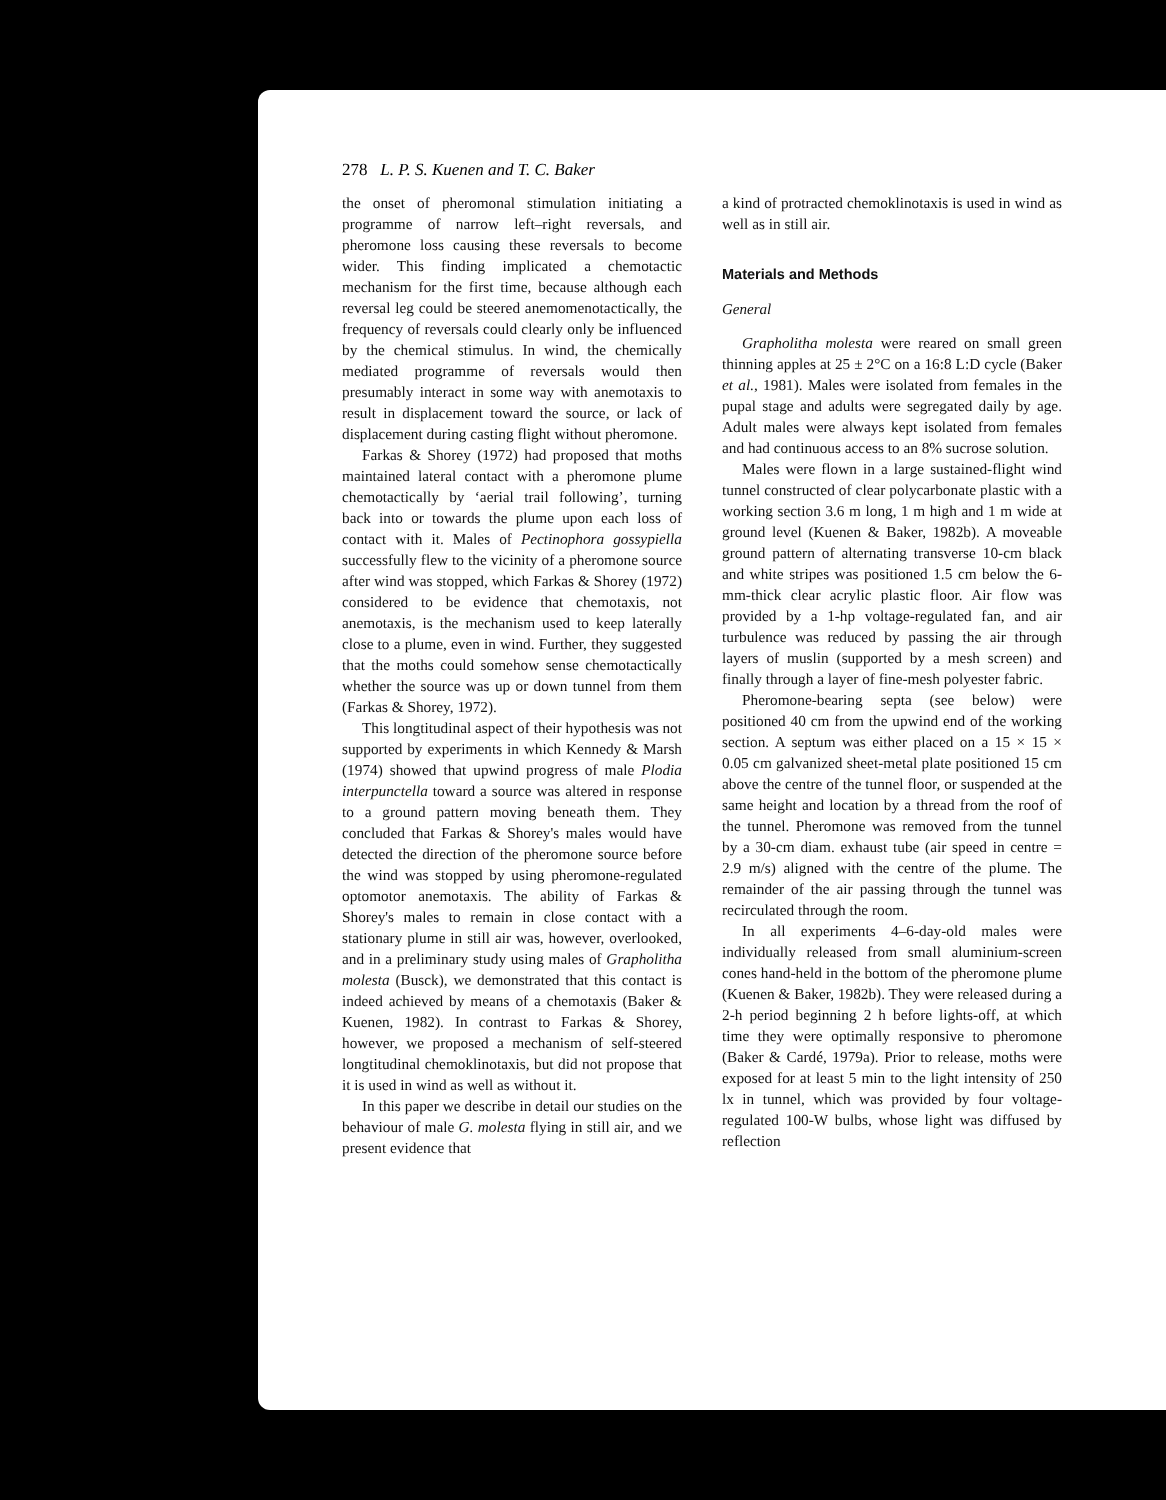278 L. P. S. Kuenen and T. C. Baker
the onset of pheromonal stimulation initiating a programme of narrow left–right reversals, and pheromone loss causing these reversals to become wider. This finding implicated a chemotactic mechanism for the first time, because although each reversal leg could be steered anemomenotactically, the frequency of reversals could clearly only be influenced by the chemical stimulus. In wind, the chemically mediated programme of reversals would then presumably interact in some way with anemotaxis to result in displacement toward the source, or lack of displacement during casting flight without pheromone.
Farkas & Shorey (1972) had proposed that moths maintained lateral contact with a pheromone plume chemotactically by ‘aerial trail following’, turning back into or towards the plume upon each loss of contact with it. Males of Pectinophora gossypiella successfully flew to the vicinity of a pheromone source after wind was stopped, which Farkas & Shorey (1972) considered to be evidence that chemotaxis, not anemotaxis, is the mechanism used to keep laterally close to a plume, even in wind. Further, they suggested that the moths could somehow sense chemotactically whether the source was up or down tunnel from them (Farkas & Shorey, 1972).
This longtitudinal aspect of their hypothesis was not supported by experiments in which Kennedy & Marsh (1974) showed that upwind progress of male Plodia interpunctella toward a source was altered in response to a ground pattern moving beneath them. They concluded that Farkas & Shorey's males would have detected the direction of the pheromone source before the wind was stopped by using pheromone-regulated optomotor anemotaxis. The ability of Farkas & Shorey's males to remain in close contact with a stationary plume in still air was, however, overlooked, and in a preliminary study using males of Grapholitha molesta (Busck), we demonstrated that this contact is indeed achieved by means of a chemotaxis (Baker & Kuenen, 1982). In contrast to Farkas & Shorey, however, we proposed a mechanism of self-steered longtitudinal chemoklinotaxis, but did not propose that it is used in wind as well as without it.
In this paper we describe in detail our studies on the behaviour of male G. molesta flying in still air, and we present evidence that
a kind of protracted chemoklinotaxis is used in wind as well as in still air.
Materials and Methods
General
Grapholitha molesta were reared on small green thinning apples at 25 ± 2°C on a 16:8 L:D cycle (Baker et al., 1981). Males were isolated from females in the pupal stage and adults were segregated daily by age. Adult males were always kept isolated from females and had continuous access to an 8% sucrose solution.
Males were flown in a large sustained-flight wind tunnel constructed of clear polycarbonate plastic with a working section 3.6 m long, 1 m high and 1 m wide at ground level (Kuenen & Baker, 1982b). A moveable ground pattern of alternating transverse 10-cm black and white stripes was positioned 1.5 cm below the 6-mm-thick clear acrylic plastic floor. Air flow was provided by a 1-hp voltage-regulated fan, and air turbulence was reduced by passing the air through layers of muslin (supported by a mesh screen) and finally through a layer of fine-mesh polyester fabric.
Pheromone-bearing septa (see below) were positioned 40 cm from the upwind end of the working section. A septum was either placed on a 15 × 15 × 0.05 cm galvanized sheet-metal plate positioned 15 cm above the centre of the tunnel floor, or suspended at the same height and location by a thread from the roof of the tunnel. Pheromone was removed from the tunnel by a 30-cm diam. exhaust tube (air speed in centre = 2.9 m/s) aligned with the centre of the plume. The remainder of the air passing through the tunnel was recirculated through the room.
In all experiments 4–6-day-old males were individually released from small aluminium-screen cones hand-held in the bottom of the pheromone plume (Kuenen & Baker, 1982b). They were released during a 2-h period beginning 2 h before lights-off, at which time they were optimally responsive to pheromone (Baker & Cardé, 1979a). Prior to release, moths were exposed for at least 5 min to the light intensity of 250 lx in tunnel, which was provided by four voltage-regulated 100-W bulbs, whose light was diffused by reflection